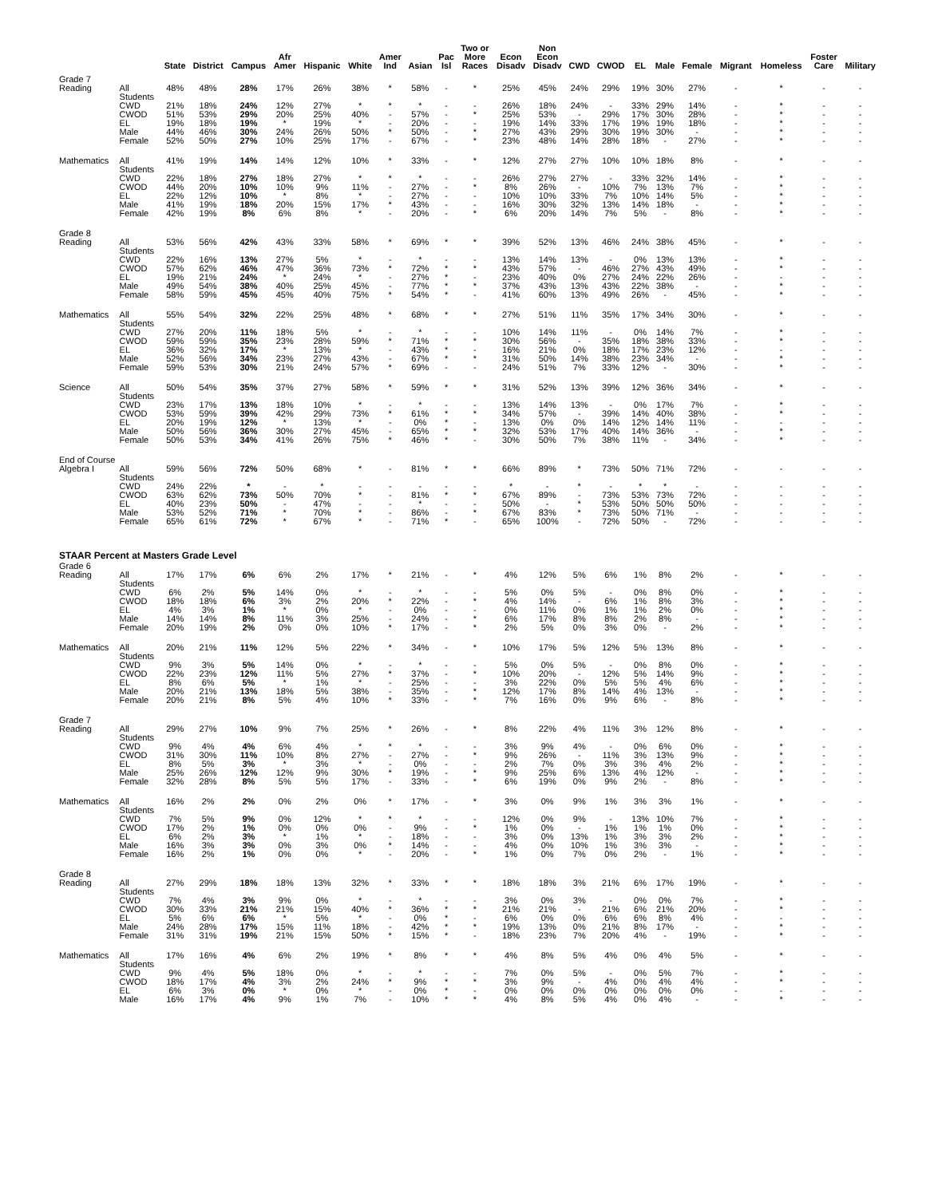| | | State | District | Campus | Afr Amer | Hispanic | White | Amer Ind | Asian | Pac Isl | Two or More Races | Econ Disadv | Non Econ Disadv | CWD | CWOD | EL | Male | Female | Migrant | Homeless | Foster Care | Military |
| --- | --- | --- | --- | --- | --- | --- | --- | --- | --- | --- | --- | --- | --- | --- | --- | --- | --- | --- | --- | --- | --- | --- |
| Grade 7 | | | | | | | | | | | | | | | | | | | | | | |
| Reading | All Students | 48% | 48% | 28% | 17% | 26% | 38% | * | 58% | - | * | 25% | 45% | 24% | 29% | 19% | 30% | 27% | - | * | - | - |
| | CWD | 21% | 18% | 24% | 12% | 27% | * | * | * | - | - | 26% | 18% | 24% | - | 33% | 29% | 14% | - | * | - | - |
| | CWOD | 51% | 53% | 29% | 20% | 25% | 40% | - | 57% | - | * | 25% | 53% | - | 29% | 17% | 30% | 28% | - | * | - | - |
| | EL | 19% | 18% | 19% | * | 19% | * | - | 20% | - | - | 19% | 14% | 33% | 17% | 19% | 19% | 18% | - | * | - | - |
| | Male | 44% | 46% | 30% | 24% | 26% | 50% | * | 50% | - | * | 27% | 43% | 29% | 30% | 19% | 30% | - | - | * | - | - |
| | Female | 52% | 50% | 27% | 10% | 25% | 17% | - | 67% | - | * | 23% | 48% | 14% | 28% | 18% | - | 27% | - | * | - | - |
| Mathematics | All Students | 41% | 19% | 14% | 14% | 12% | 10% | * | 33% | - | * | 12% | 27% | 27% | 10% | 10% | 18% | 8% | - | * | - | - |
| | CWD | 22% | 18% | 27% | 18% | 27% | * | * | * | - | - | 26% | 27% | 27% | - | 33% | 32% | 14% | - | * | - | - |
| | CWOD | 44% | 20% | 10% | 10% | 9% | 11% | - | 27% | - | * | 8% | 26% | - | 10% | 7% | 13% | 7% | - | * | - | - |
| | EL | 22% | 12% | 10% | * | 8% | * | - | 27% | - | - | 10% | 10% | 33% | 7% | 10% | 14% | 5% | - | * | - | - |
| | Male | 41% | 19% | 18% | 20% | 15% | 17% | * | 43% | - | - | 16% | 30% | 32% | 13% | 14% | 18% | - | - | * | - | - |
| | Female | 42% | 19% | 8% | 6% | 8% | * | - | 20% | - | * | 6% | 20% | 14% | 7% | 5% | - | 8% | - | * | - | - |
| Grade 8 | | | | | | | | | | | | | | | | | | | | | | |
| Reading | All Students | 53% | 56% | 42% | 43% | 33% | 58% | * | 69% | * | * | 39% | 52% | 13% | 46% | 24% | 38% | 45% | - | * | - | - |
| | CWD | 22% | 16% | 13% | 27% | 5% | * | - | * | - | - | 13% | 14% | 13% | - | 0% | 13% | 13% | - | * | - | - |
| | CWOD | 57% | 62% | 46% | 47% | 36% | 73% | * | 72% | * | * | 43% | 57% | - | 46% | 27% | 43% | 49% | - | * | - | - |
| | EL | 19% | 21% | 24% | * | 24% | * | - | 27% | * | - | 23% | 40% | 0% | 27% | 24% | 22% | 26% | - | - | - | - |
| | Male | 49% | 54% | 38% | 40% | 25% | 45% | - | 77% | * | * | 37% | 43% | 13% | 43% | 22% | 38% | - | - | * | - | - |
| | Female | 58% | 59% | 45% | 45% | 40% | 75% | * | 54% | * | - | 41% | 60% | 13% | 49% | 26% | - | 45% | - | * | - | - |
| Mathematics | All Students | 55% | 54% | 32% | 22% | 25% | 48% | * | 68% | * | * | 27% | 51% | 11% | 35% | 17% | 34% | 30% | - | * | - | - |
| | CWD | 27% | 20% | 11% | 18% | 5% | * | - | * | - | - | 10% | 14% | 11% | - | 0% | 14% | 7% | - | * | - | - |
| | CWOD | 59% | 59% | 35% | 23% | 28% | 59% | * | 71% | * | * | 30% | 56% | - | 35% | 18% | 38% | 33% | - | * | - | - |
| | EL | 36% | 32% | 17% | * | 13% | * | - | 43% | * | - | 16% | 21% | 0% | 18% | 17% | 23% | 12% | - | - | - | - |
| | Male | 52% | 56% | 34% | 23% | 27% | 43% | - | 67% | * | * | 31% | 50% | 14% | 38% | 23% | 34% | - | - | * | - | - |
| | Female | 59% | 53% | 30% | 21% | 24% | 57% | * | 69% | - | - | 24% | 51% | 7% | 33% | 12% | - | 30% | - | * | - | - |
| Science | All Students | 50% | 54% | 35% | 37% | 27% | 58% | * | 59% | * | * | 31% | 52% | 13% | 39% | 12% | 36% | 34% | - | * | - | - |
| | CWD | 23% | 17% | 13% | 18% | 10% | * | - | * | - | - | 13% | 14% | 13% | - | 0% | 17% | 7% | - | * | - | - |
| | CWOD | 53% | 59% | 39% | 42% | 29% | 73% | * | 61% | * | * | 34% | 57% | - | 39% | 14% | 40% | 38% | - | * | - | - |
| | EL | 20% | 19% | 12% | * | 13% | * | - | 0% | * | - | 13% | 0% | 0% | 14% | 12% | 14% | 11% | - | - | - | - |
| | Male | 50% | 56% | 36% | 30% | 27% | 45% | - | 65% | * | * | 32% | 53% | 17% | 40% | 14% | 36% | - | - | * | - | - |
| | Female | 50% | 53% | 34% | 41% | 26% | 75% | * | 46% | * | - | 30% | 50% | 7% | 38% | 11% | - | 34% | - | * | - | - |
| End of Course | | | | | | | | | | | | | | | | | | | | | | |
| Algebra I | All Students | 59% | 56% | 72% | 50% | 68% | * | - | 81% | * | * | 66% | 89% | * | 73% | 50% | 71% | 72% | - | - | - | - |
| | CWD | 24% | 22% | * | - | * | - | - | - | - | - | * | - | * | - | * | * | - | - | - | - | - |
| | CWOD | 63% | 62% | 73% | 50% | 70% | * | - | 81% | * | * | 67% | 89% | - | 73% | 53% | 73% | 72% | - | - | - | - |
| | EL | 40% | 23% | 50% | - | 47% | - | - | * | - | - | 50% | - | * | 53% | 50% | 50% | 50% | - | - | - | - |
| | Male | 53% | 52% | 71% | * | 70% | * | - | 86% | - | * | 67% | 83% | * | 73% | 50% | 71% | - | - | - | - | - |
| | Female | 65% | 61% | 72% | * | 67% | * | - | 71% | * | - | 65% | 100% | - | 72% | 50% | - | 72% | - | - | - | - |
| STAAR Percent at Masters Grade Level | | | | | | | | | | | | | | | | | | | | | | |
| Grade 6 | | | | | | | | | | | | | | | | | | | | | | |
| Reading | All Students | 17% | 17% | 6% | 6% | 2% | 17% | * | 21% | - | * | 4% | 12% | 5% | 6% | 1% | 8% | 2% | - | * | - | - |
| | CWD | 6% | 2% | 5% | 14% | 0% | * | - | * | - | - | 5% | 0% | 5% | - | 0% | 8% | 0% | - | * | - | - |
| | CWOD | 18% | 18% | 6% | 3% | 2% | 20% | * | 22% | - | * | 4% | 14% | - | 6% | 1% | 8% | 3% | - | * | - | - |
| | EL | 4% | 3% | 1% | * | 0% | * | - | 0% | - | - | 0% | 11% | 0% | 1% | 1% | 2% | 0% | - | * | - | - |
| | Male | 14% | 14% | 8% | 11% | 3% | 25% | - | 24% | - | * | 6% | 17% | 8% | 8% | 2% | 8% | - | - | * | - | - |
| | Female | 20% | 19% | 2% | 0% | 0% | 10% | * | 17% | - | * | 2% | 5% | 0% | 3% | 0% | - | 2% | - | * | - | - |
| Mathematics | All Students | 20% | 21% | 11% | 12% | 5% | 22% | * | 34% | - | * | 10% | 17% | 5% | 12% | 5% | 13% | 8% | - | * | - | - |
| | CWD | 9% | 3% | 5% | 14% | 0% | * | - | * | - | - | 5% | 0% | 5% | - | 0% | 8% | 0% | - | * | - | - |
| | CWOD | 22% | 23% | 12% | 11% | 5% | 27% | * | 37% | - | * | 10% | 20% | - | 12% | 5% | 14% | 9% | - | * | - | - |
| | EL | 8% | 6% | 5% | * | 1% | * | - | 25% | - | - | 3% | 22% | 0% | 5% | 5% | 4% | 6% | - | * | - | - |
| | Male | 20% | 21% | 13% | 18% | 5% | 38% | - | 35% | - | * | 12% | 17% | 8% | 14% | 4% | 13% | - | - | * | - | - |
| | Female | 20% | 21% | 8% | 5% | 4% | 10% | * | 33% | - | * | 7% | 16% | 0% | 9% | 6% | - | 8% | - | * | - | - |
| Grade 7 | | | | | | | | | | | | | | | | | | | | | | |
| Reading | All Students | 29% | 27% | 10% | 9% | 7% | 25% | * | 26% | - | * | 8% | 22% | 4% | 11% | 3% | 12% | 8% | - | * | - | - |
| | CWD | 9% | 4% | 4% | 6% | 4% | * | * | * | - | - | 3% | 9% | 4% | - | 0% | 6% | 0% | - | * | - | - |
| | CWOD | 31% | 30% | 11% | 10% | 8% | 27% | - | 27% | - | * | 9% | 26% | - | 11% | 3% | 13% | 9% | - | * | - | - |
| | EL | 8% | 5% | 3% | * | 3% | * | - | 0% | - | - | 2% | 7% | 0% | 3% | 3% | 4% | 2% | - | * | - | - |
| | Male | 25% | 26% | 12% | 12% | 9% | 30% | * | 19% | - | * | 9% | 25% | 6% | 13% | 4% | 12% | - | - | * | - | - |
| | Female | 32% | 28% | 8% | 5% | 5% | 17% | - | 33% | - | * | 6% | 19% | 0% | 9% | 2% | - | 8% | - | * | - | - |
| Mathematics | All Students | 16% | 2% | 2% | 0% | 2% | 0% | * | 17% | - | * | 3% | 0% | 9% | 1% | 3% | 3% | 1% | - | * | - | - |
| | CWD | 7% | 5% | 9% | 0% | 12% | * | * | * | - | - | 12% | 0% | 9% | - | 13% | 10% | 7% | - | * | - | - |
| | CWOD | 17% | 2% | 1% | 0% | 0% | 0% | - | 9% | - | * | 1% | 0% | - | 1% | 1% | 1% | 0% | - | * | - | - |
| | EL | 6% | 2% | 3% | * | 1% | * | - | 18% | - | - | 3% | 0% | 13% | 1% | 3% | 3% | 2% | - | * | - | - |
| | Male | 16% | 3% | 3% | 0% | 3% | 0% | * | 14% | - | - | 4% | 0% | 10% | 1% | 3% | 3% | - | - | * | - | - |
| | Female | 16% | 2% | 1% | 0% | 0% | * | - | 20% | - | * | 1% | 0% | 7% | 0% | 2% | - | 1% | - | * | - | - |
| Grade 8 | | | | | | | | | | | | | | | | | | | | | | |
| Reading | All Students | 27% | 29% | 18% | 18% | 13% | 32% | * | 33% | * | * | 18% | 18% | 3% | 21% | 6% | 17% | 19% | - | * | - | - |
| | CWD | 7% | 4% | 3% | 9% | 0% | * | - | * | - | - | 3% | 0% | 3% | - | 0% | 0% | 7% | - | * | - | - |
| | CWOD | 30% | 33% | 21% | 21% | 15% | 40% | * | 36% | * | * | 21% | 21% | - | 21% | 6% | 21% | 20% | - | * | - | - |
| | EL | 5% | 6% | 6% | * | 5% | * | - | 0% | * | - | 6% | 0% | 0% | 6% | 6% | 8% | 4% | - | - | - | - |
| | Male | 24% | 28% | 17% | 15% | 11% | 18% | - | 42% | * | * | 19% | 13% | 0% | 21% | 8% | 17% | - | - | * | - | - |
| | Female | 31% | 31% | 19% | 21% | 15% | 50% | * | 15% | * | - | 18% | 23% | 7% | 20% | 4% | - | 19% | - | * | - | - |
| Mathematics | All Students | 17% | 16% | 4% | 6% | 2% | 19% | * | 8% | * | * | 4% | 8% | 5% | 4% | 0% | 4% | 5% | - | * | - | - |
| | CWD | 9% | 4% | 5% | 18% | 0% | * | - | * | - | - | 7% | 0% | 5% | - | 0% | 5% | 7% | - | * | - | - |
| | CWOD | 18% | 17% | 4% | 3% | 2% | 24% | * | 9% | * | * | 3% | 9% | - | 4% | 0% | 4% | 4% | - | * | - | - |
| | EL | 6% | 3% | 0% | * | 0% | * | - | 0% | * | - | 0% | 0% | 0% | 0% | 0% | 0% | 0% | - | - | - | - |
| | Male | 16% | 17% | 4% | 9% | 1% | 7% | - | 10% | * | * | 4% | 8% | 5% | 4% | 0% | 4% | - | - | * | - | - |